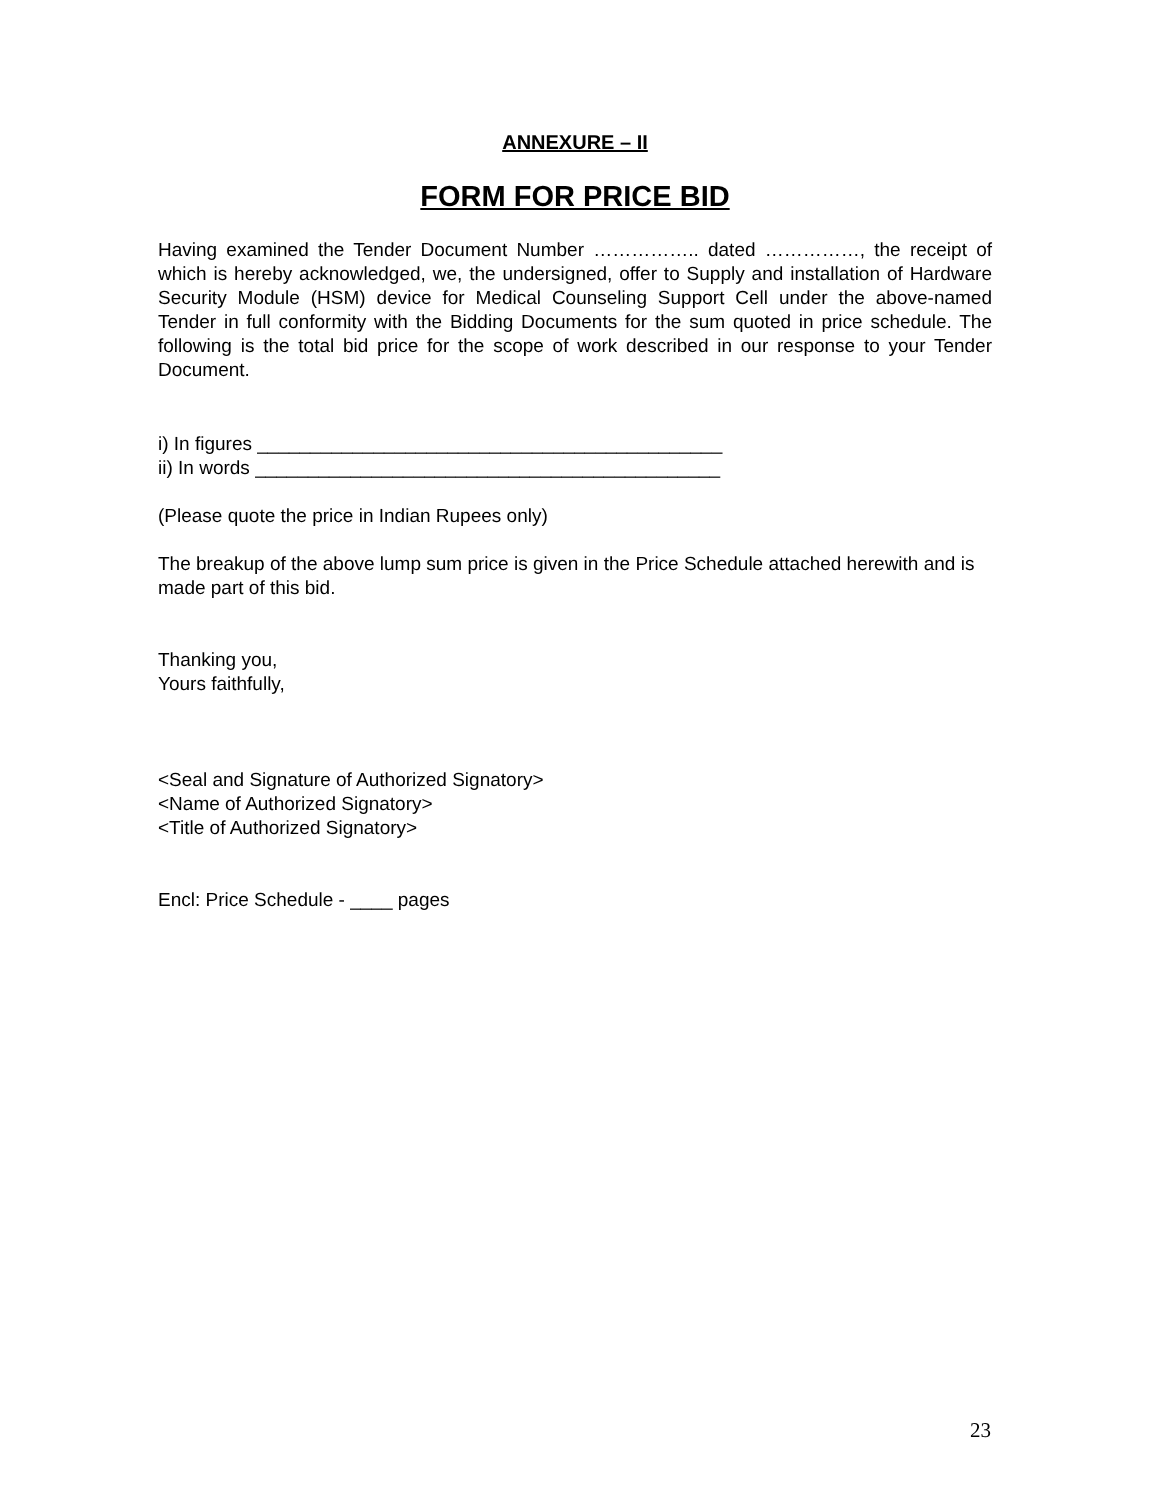ANNEXURE – II
FORM FOR PRICE BID
Having examined the Tender Document Number …………….. dated ……………, the receipt of which is hereby acknowledged, we, the undersigned, offer to Supply and installation of Hardware Security Module (HSM) device for Medical Counseling Support Cell under the above-named Tender in full conformity with the Bidding Documents for the sum quoted in price schedule. The following is the total bid price for the scope of work described in our response to your Tender Document.
i) In figures ____________________________________________
ii) In words ____________________________________________
(Please quote the price in Indian Rupees only)
The breakup of the above lump sum price is given in the Price Schedule attached herewith and is made part of this bid.
Thanking you,
Yours faithfully,
<Seal and Signature of Authorized Signatory>
<Name of Authorized Signatory>
<Title of Authorized Signatory>
Encl: Price Schedule - ____ pages
23